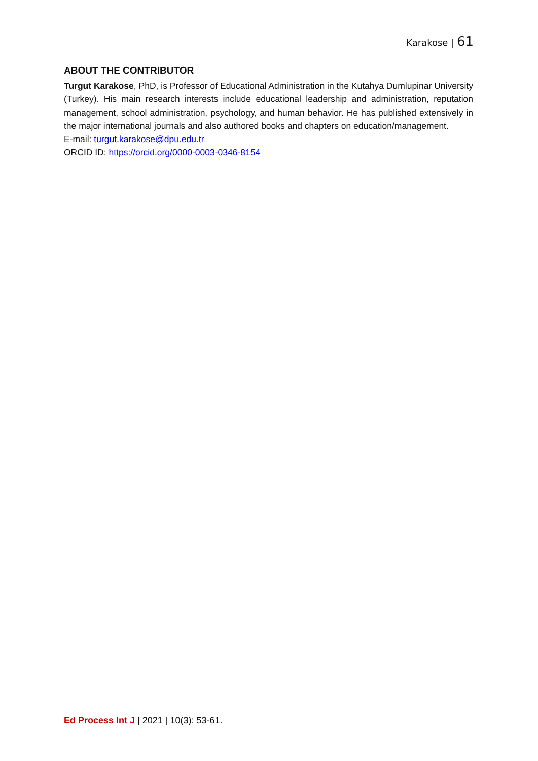Karakose | 61
ABOUT THE CONTRIBUTOR
Turgut Karakose, PhD, is Professor of Educational Administration in the Kutahya Dumlupinar University (Turkey). His main research interests include educational leadership and administration, reputation management, school administration, psychology, and human behavior. He has published extensively in the major international journals and also authored books and chapters on education/management.
E-mail: turgut.karakose@dpu.edu.tr
ORCID ID: https://orcid.org/0000-0003-0346-8154
Ed Process Int J | 2021 | 10(3): 53-61.